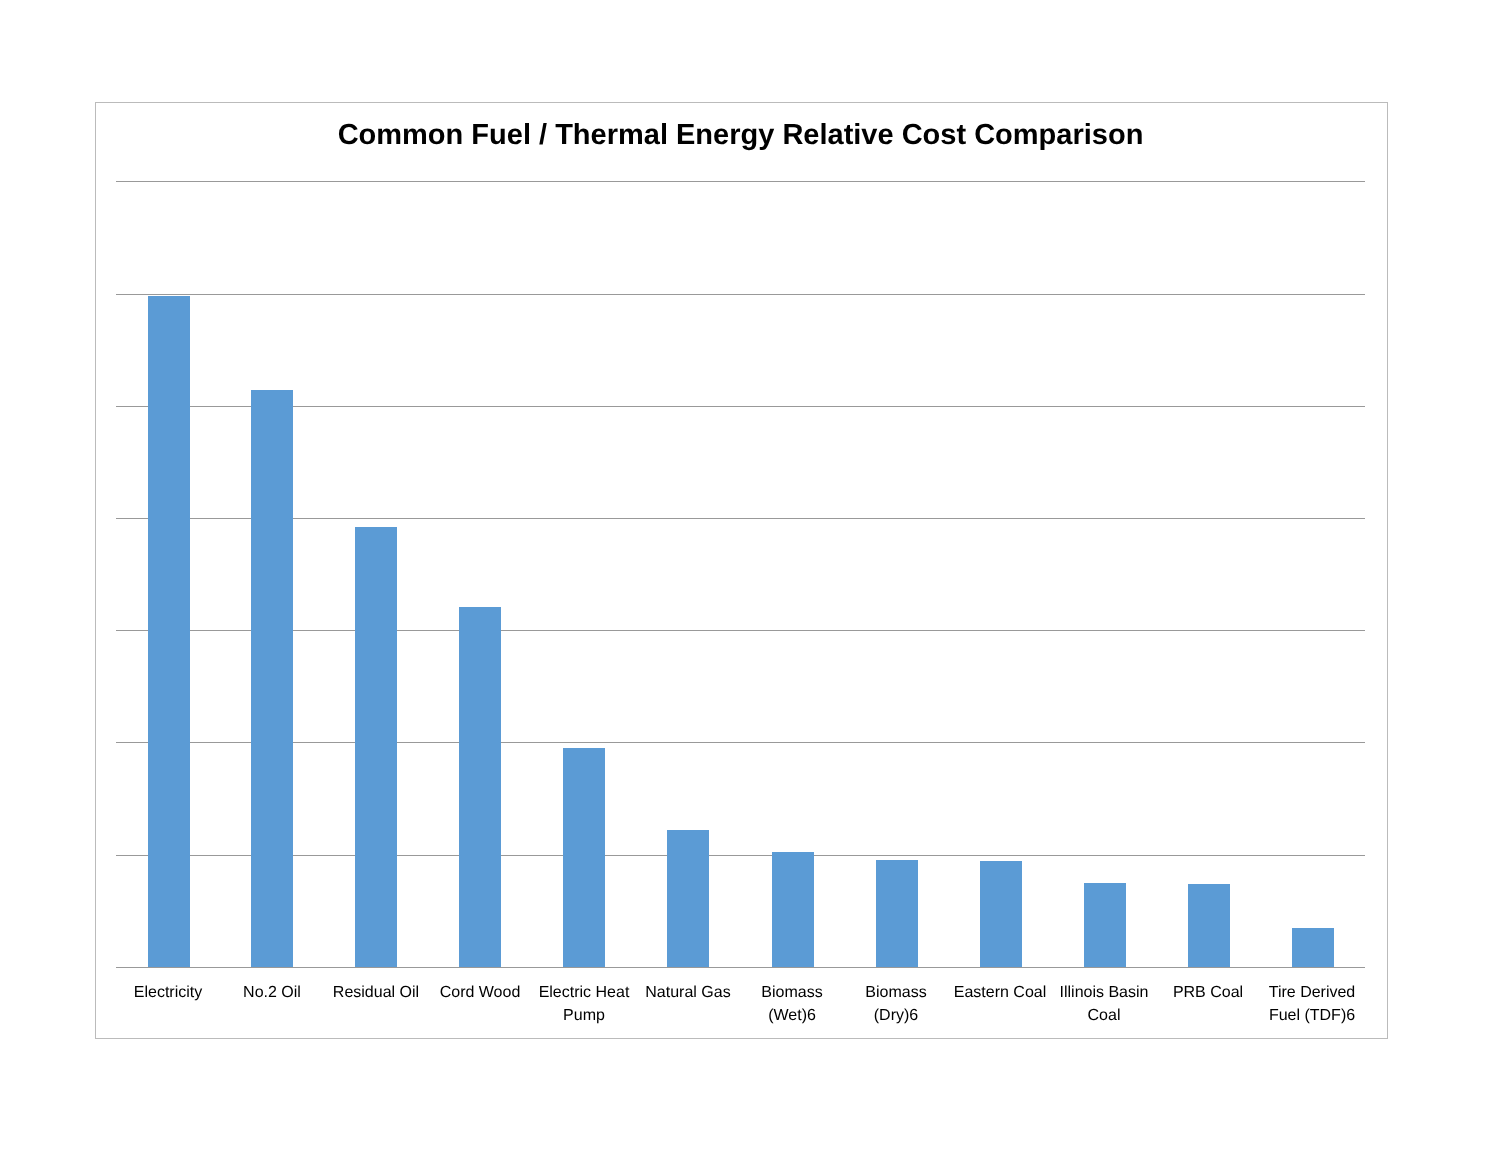Common Fuel / Thermal Energy Relative Cost Comparison
Electricity
No.2 Oil Residual Oil
Cord Wood Electric Heat Pump
Natural Gas
Biomass (Wet)6
Biomass (Dry)6
Eastern Coal
Illinois Basin Coal
PRB Coal Tire Derived Fuel (TDF)6